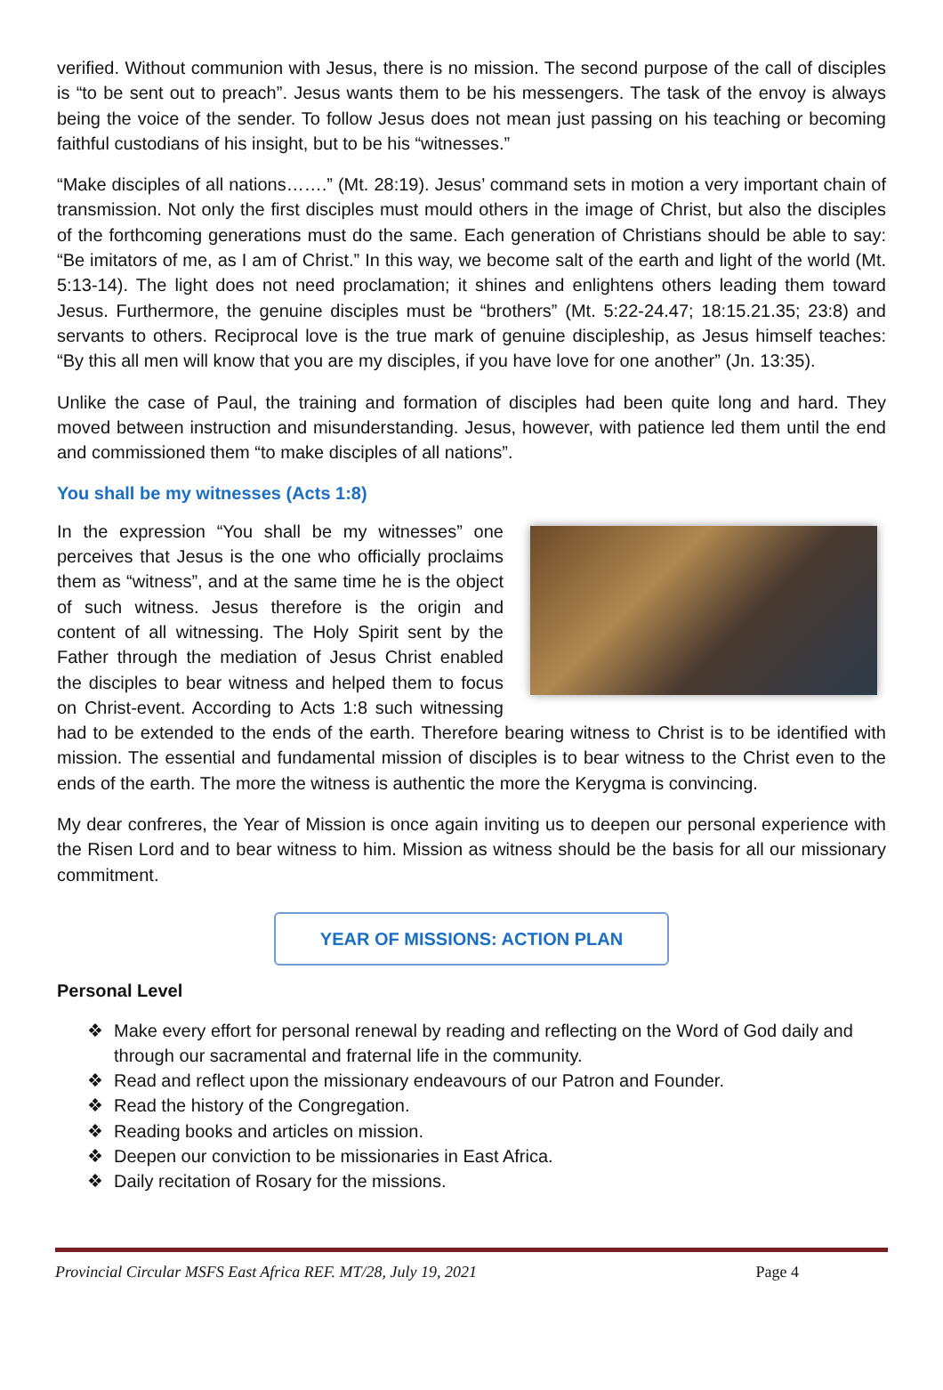verified. Without communion with Jesus, there is no mission. The second purpose of the call of disciples is “to be sent out to preach”. Jesus wants them to be his messengers. The task of the envoy is always being the voice of the sender. To follow Jesus does not mean just passing on his teaching or becoming faithful custodians of his insight, but to be his “witnesses.”
“Make disciples of all nations…….” (Mt. 28:19). Jesus’ command sets in motion a very important chain of transmission. Not only the first disciples must mould others in the image of Christ, but also the disciples of the forthcoming generations must do the same. Each generation of Christians should be able to say: “Be imitators of me, as I am of Christ.” In this way, we become salt of the earth and light of the world (Mt. 5:13-14). The light does not need proclamation; it shines and enlightens others leading them toward Jesus. Furthermore, the genuine disciples must be “brothers” (Mt. 5:22-24.47; 18:15.21.35; 23:8) and servants to others. Reciprocal love is the true mark of genuine discipleship, as Jesus himself teaches: “By this all men will know that you are my disciples, if you have love for one another” (Jn. 13:35).
Unlike the case of Paul, the training and formation of disciples had been quite long and hard. They moved between instruction and misunderstanding. Jesus, however, with patience led them until the end and commissioned them “to make disciples of all nations”.
You shall be my witnesses (Acts 1:8)
In the expression “You shall be my witnesses” one perceives that Jesus is the one who officially proclaims them as “witness”, and at the same time he is the object of such witness. Jesus therefore is the origin and content of all witnessing. The Holy Spirit sent by the Father through the mediation of Jesus Christ enabled the disciples to bear witness and helped them to focus on Christ-event. According to Acts 1:8 such witnessing had to be extended to the ends of the earth. Therefore bearing witness to Christ is to be identified with mission. The essential and fundamental mission of disciples is to bear witness to the Christ even to the ends of the earth. The more the witness is authentic the more the Kerygma is convincing.
My dear confreres, the Year of Mission is once again inviting us to deepen our personal experience with the Risen Lord and to bear witness to him. Mission as witness should be the basis for all our missionary commitment.
YEAR OF MISSIONS: ACTION PLAN
Personal Level
❖ Make every effort for personal renewal by reading and reflecting on the Word of God daily and through our sacramental and fraternal life in the community.
❖ Read and reflect upon the missionary endeavours of our Patron and Founder.
❖ Read the history of the Congregation.
❖ Reading books and articles on mission.
❖ Deepen our conviction to be missionaries in East Africa.
❖ Daily recitation of Rosary for the missions.
Provincial Circular MSFS East Africa REF. MT/28, July 19, 2021 Page 4